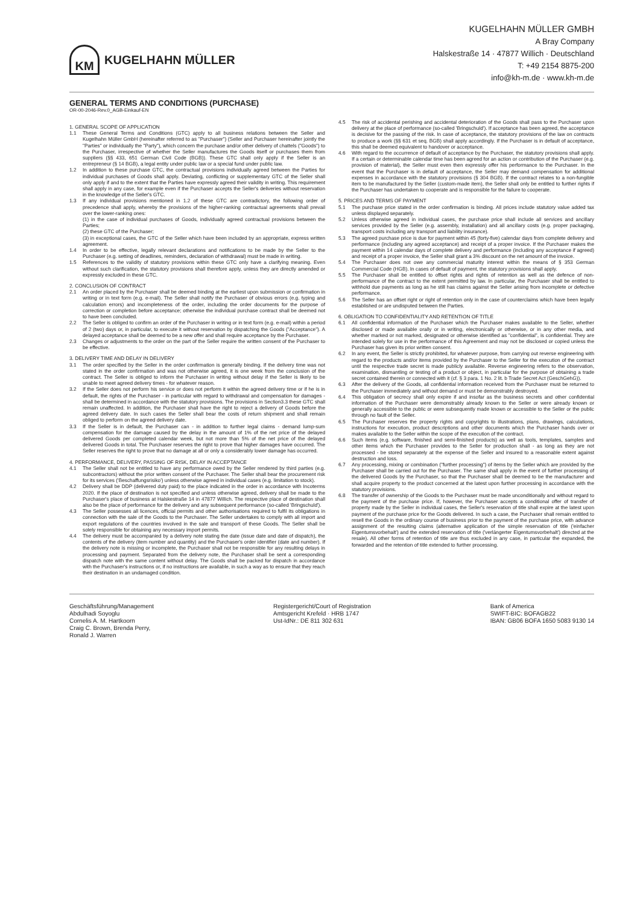KM
KUGELHAHN MÜLLER
KUGELHAHN MÜLLER GMBH
A Bray Company
Halskestraße 14 · 47877 Willich · Deutschland
T: +49 2154 8875-200
info@kh-m.de · www.kh-m.de
GENERAL TERMS AND CONDITIONS (PURCHASE)
OR-00-2046-Rev.0_AGB-Einkauf-EN
1. GENERAL SCOPE OF APPLICATION
1.1 These General Terms and Conditions (GTC) apply to all business relations between the Seller and Kugelhahn Müller GmbH (hereinafter referred to as "Purchaser") (Seller and Purchaser hereinafter jointly the "Parties" or individually the "Party"), which concern the purchase and/or other delivery of chattels ("Goods") to the Purchaser, irrespective of whether the Seller manufactures the Goods itself or purchases them from suppliers (§§ 433, 651 German Civil Code (BGB)). These GTC shall only apply if the Seller is an entrepreneur (§ 14 BGB), a legal entity under public law or a special fund under public law.
1.2 In addition to these purchase GTC, the contractual provisions individually agreed between the Parties for individual purchases of Goods shall apply. Deviating, conflicting or supplementary GTC of the Seller shall only apply if and to the extent that the Parties have expressly agreed their validity in writing. This requirement shall apply in any case, for example even if the Purchaser accepts the Seller's deliveries without reservation in the knowledge of the Seller's GTC.
1.3 If any individual provisions mentioned in 1.2 of these GTC are contradictory, the following order of precedence shall apply, whereby the provisions of the higher-ranking contractual agreements shall prevail over the lower-ranking ones:
(1) in the case of individual purchases of Goods, individually agreed contractual provisions between the Parties;
(2) these GTC of the Purchaser;
(3) in exceptional cases, the GTC of the Seller which have been included by an appropriate, express written agreement.
1.4 In order to be effective, legally relevant declarations and notifications to be made by the Seller to the Purchaser (e.g. setting of deadlines, reminders, declaration of withdrawal) must be made in writing.
1.5 References to the validity of statutory provisions within these GTC only have a clarifying meaning. Even without such clarification, the statutory provisions shall therefore apply, unless they are directly amended or expressly excluded in these GTC.
2. CONCLUSION OF CONTRACT
2.1 An order placed by the Purchaser shall be deemed binding at the earliest upon submission or confirmation in writing or in text form (e.g. e-mail). The Seller shall notify the Purchaser of obvious errors (e.g. typing and calculation errors) and incompleteness of the order, including the order documents for the purpose of correction or completion before acceptance; otherwise the individual purchase contract shall be deemed not to have been concluded.
2.2 The Seller is obliged to confirm an order of the Purchaser in writing or in text form (e.g. e-mail) within a period of 2 (two) days or, in particular, to execute it without reservation by dispatching the Goods ("Acceptance"). A delayed acceptance shall be deemed to be a new offer and shall require acceptance by the Purchaser.
2.3 Changes or adjustments to the order on the part of the Seller require the written consent of the Purchaser to be effective.
3. DELIVERY TIME AND DELAY IN DELIVERY
3.1 The order specified by the Seller in the order confirmation is generally binding. If the delivery time was not stated in the order confirmation and was not otherwise agreed, it is one week from the conclusion of the contract. The Seller is obliged to inform the Purchaser in writing without delay if the Seller is likely to be unable to meet agreed delivery times - for whatever reason.
3.2 If the Seller does not perform his service or does not perform it within the agreed delivery time or if he is in default, the rights of the Purchaser - in particular with regard to withdrawal and compensation for damages - shall be determined in accordance with the statutory provisions. The provisions in Section3.3 these GTC shall remain unaffected. In addition, the Purchaser shall have the right to reject a delivery of Goods before the agreed delivery date. In such cases the Seller shall bear the costs of return shipment and shall remain obliged to perform on the agreed delivery date.
3.3 If the Seller is in default, the Purchaser can - in addition to further legal claims - demand lump-sum compensation for the damage caused by the delay in the amount of 1% of the net price of the delayed delivered Goods per completed calendar week, but not more than 5% of the net price of the delayed delivered Goods in total. The Purchaser reserves the right to prove that higher damages have occurred. The Seller reserves the right to prove that no damage at all or only a considerably lower damage has occurred.
4. PERFORMANCE, DELIVERY, PASSING OF RISK, DELAY IN ACCEPTANCE
4.1 The Seller shall not be entitled to have any performance owed by the Seller rendered by third parties (e.g. subcontractors) without the prior written consent of the Purchaser. The Seller shall bear the procurement risk for its services ('Beschaffungsrisiko') unless otherwise agreed in individual cases (e.g. limitation to stock).
4.2 Delivery shall be DDP (delivered duty paid) to the place indicated in the order in accordance with Incoterms 2020. If the place of destination is not specified and unless otherwise agreed, delivery shall be made to the Purchaser's place of business at Halskestraße 14 in 47877 Willich. The respective place of destination shall also be the place of performance for the delivery and any subsequent performance (so-called 'Bringschuld').
4.3 The Seller possesses all licences, official permits and other authorisations required to fulfil its obligations in connection with the sale of the Goods to the Purchaser. The Seller undertakes to comply with all import and export regulations of the countries involved in the sale and transport of these Goods. The Seller shall be solely responsible for obtaining any necessary import permits.
4.4 The delivery must be accompanied by a delivery note stating the date (issue date and date of dispatch), the contents of the delivery (item number and quantity) and the Purchaser's order identifier (date and number). If the delivery note is missing or incomplete, the Purchaser shall not be responsible for any resulting delays in processing and payment. Separated from the delivery note, the Purchaser shall be sent a corresponding dispatch note with the same content without delay. The Goods shall be packed for dispatch in accordance with the Purchaser's instructions or, if no instructions are available, in such a way as to ensure that they reach their destination in an undamaged condition.
4.5 The risk of accidental perishing and accidental deterioration of the Goods shall pass to the Purchaser upon delivery at the place of performance (so-called 'Bringschuld'). If acceptance has been agreed, the acceptance is decisive for the passing of the risk. In case of acceptance, the statutory provisions of the law on contracts to produce a work (§§ 631 et seq. BGB) shall apply accordingly. If the Purchaser is in default of acceptance, this shall be deemed equivalent to handover or acceptance.
4.6 With regard to the occurrence of default of acceptance by the Purchaser, the statutory provisions shall apply. If a certain or determinable calendar time has been agreed for an action or contribution of the Purchaser (e.g. provision of material), the Seller must even then expressly offer his performance to the Purchaser. In the event that the Purchaser is in default of acceptance, the Seller may demand compensation for additional expenses in accordance with the statutory provisions (§ 304 BGB). If the contract relates to a non-fungible item to be manufactured by the Seller (custom-made item), the Seller shall only be entitled to further rights if the Purchaser has undertaken to cooperate and is responsible for the failure to cooperate.
5. PRICES AND TERMS OF PAYMENT
5.1 The purchase price stated in the order confirmation is binding. All prices include statutory value added tax unless displayed separately.
5.2 Unless otherwise agreed in individual cases, the purchase price shall include all services and ancillary services provided by the Seller (e.g. assembly, installation) and all ancillary costs (e.g. proper packaging, transport costs including any transport and liability insurance).
5.3 The agreed purchase price is due for payment within 45 (forty-five) calendar days from complete delivery and performance (including any agreed acceptance) and receipt of a proper invoice. If the Purchaser makes the payment within 14 calendar days of complete delivery and performance (including any acceptance if agreed) and receipt of a proper invoice, the Seller shall grant a 3% discount on the net amount of the invoice.
5.4 The Purchaser does not owe any commercial maturity interest within the means of § 353 German Commercial Code (HGB). In cases of default of payment, the statutory provisions shall apply.
5.5 The Purchaser shall be entitled to offset rights and rights of retention as well as the defence of non-performance of the contract to the extent permitted by law. In particular, the Purchaser shall be entitled to withhold due payments as long as he still has claims against the Seller arising from incomplete or defective performance.
5.6 The Seller has an offset right or right of retention only in the case of counterclaims which have been legally established or are undisputed between the Parties.
6. OBLIGATION TO CONFIDENTIALITY AND RETENTION OF TITLE
6.1 All confidential information of the Purchaser which the Purchaser makes available to the Seller, whether disclosed or made available orally or in writing, electronically or otherwise, or in any other media, and whether marked or not marked, designated or otherwise identified as "confidential", is confidential. They are intended solely for use in the performance of this Agreement and may not be disclosed or copied unless the Purchaser has given its prior written consent.
6.2 In any event, the Seller is strictly prohibited, for whatever purpose, from carrying out reverse engineering with regard to the products and/or items provided by the Purchaser to the Seller for the execution of the contract until the respective trade secret is made publicly available. Reverse engineering refers to the observation, examination, dismantling or testing of a product or object, in particular for the purpose of obtaining a trade secret contained therein or connected with it (cf. § 3 para. 1 No. 2 lit. b Trade Secret Act (GeschGehG)).
6.3 After the delivery of the Goods, all confidential information received from the Purchaser must be returned to the Purchaser immediately and without demand or must be demonstrably destroyed.
6.4 This obligation of secrecy shall only expire if and insofar as the business secrets and other confidential information of the Purchaser were demonstrably already known to the Seller or were already known or generally accessible to the public or were subsequently made known or accessible to the Seller or the public through no fault of the Seller.
6.5 The Purchaser reserves the property rights and copyrights to illustrations, plans, drawings, calculations, instructions for execution, product descriptions and other documents which the Purchaser hands over or makes available to the Seller within the scope of the execution of the contract.
6.6 Such items (e.g. software, finished and semi-finished products) as well as tools, templates, samples and other items which the Purchaser provides to the Seller for production shall - as long as they are not processed - be stored separately at the expense of the Seller and insured to a reasonable extent against destruction and loss.
6.7 Any processing, mixing or combination ("further processing") of items by the Seller which are provided by the Purchaser shall be carried out for the Purchaser. The same shall apply in the event of further processing of the delivered Goods by the Purchaser, so that the Purchaser shall be deemed to be the manufacturer and shall acquire property to the product concerned at the latest upon further processing in accordance with the statutory provisions.
6.8 The transfer of ownership of the Goods to the Purchaser must be made unconditionally and without regard to the payment of the purchase price. If, however, the Purchaser accepts a conditional offer of transfer of property made by the Seller in individual cases, the Seller's reservation of title shall expire at the latest upon payment of the purchase price for the Goods delivered. In such a case, the Purchaser shall remain entitled to resell the Goods in the ordinary course of business prior to the payment of the purchase price, with advance assignment of the resulting claims (alternative application of the simple reservation of title ('einfacher Eigentumsvorbehalt') and the extended reservation of title ('verlängerter Eigentumsvorbehalt') directed at the resale). All other forms of retention of title are thus excluded in any case, in particular the expanded, the forwarded and the retention of title extended to further processing.
Geschäftsführung/Management
Abdulhadi Soyoglu
Cornelis A. M. Hartkoorn
Craig C. Brown, Brenda Perry,
Ronald J. Warren
Registergericht/Court of Registration
Amtsgericht Krefeld · HRB 1747
Ust-IdNr.: DE 811 302 631
Bank of America
SWIFT-BIC: BOFAGB22
IBAN: GB06 BOFA 1650 5083 9130 14